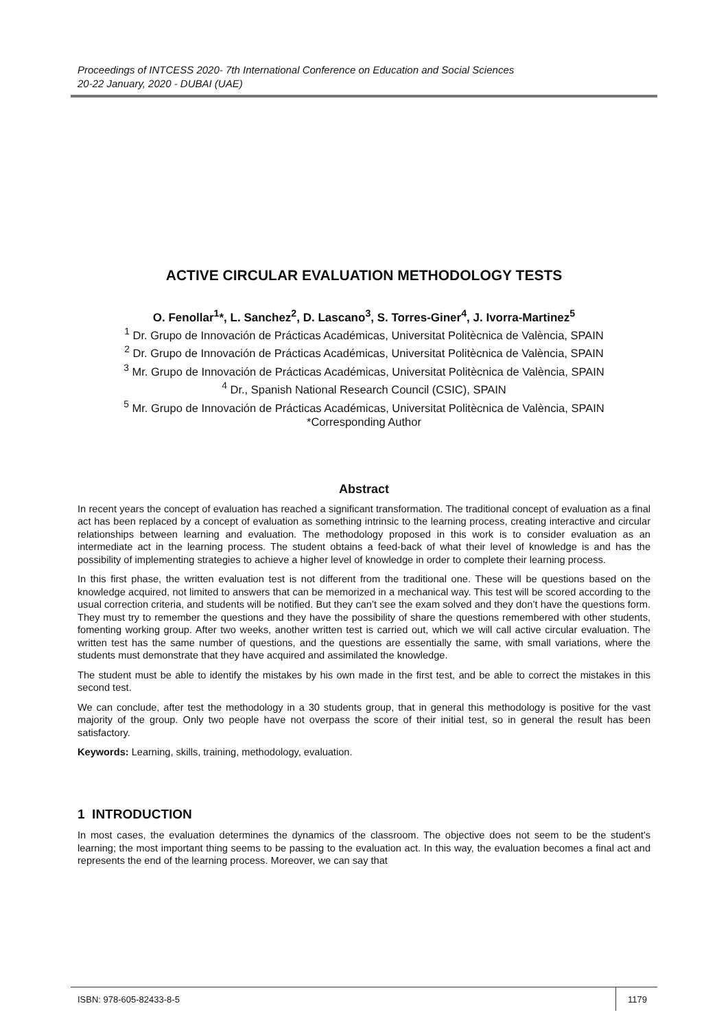Proceedings of INTCESS 2020- 7th International Conference on Education and Social Sciences
20-22 January, 2020 - DUBAI (UAE)
ACTIVE CIRCULAR EVALUATION METHODOLOGY TESTS
O. Fenollar<sup>1</sup>*, L. Sanchez<sup>2</sup>, D. Lascano<sup>3</sup>, S. Torres-Giner<sup>4</sup>, J. Ivorra-Martinez<sup>5</sup>
<sup>1</sup> Dr. Grupo de Innovación de Prácticas Académicas, Universitat Politècnica de València, SPAIN
<sup>2</sup> Dr. Grupo de Innovación de Prácticas Académicas, Universitat Politècnica de València, SPAIN
<sup>3</sup> Mr. Grupo de Innovación de Prácticas Académicas, Universitat Politècnica de València, SPAIN
<sup>4</sup> Dr., Spanish National Research Council (CSIC), SPAIN
<sup>5</sup> Mr. Grupo de Innovación de Prácticas Académicas, Universitat Politècnica de València, SPAIN
*Corresponding Author
Abstract
In recent years the concept of evaluation has reached a significant transformation. The traditional concept of evaluation as a final act has been replaced by a concept of evaluation as something intrinsic to the learning process, creating interactive and circular relationships between learning and evaluation. The methodology proposed in this work is to consider evaluation as an intermediate act in the learning process. The student obtains a feed-back of what their level of knowledge is and has the possibility of implementing strategies to achieve a higher level of knowledge in order to complete their learning process.
In this first phase, the written evaluation test is not different from the traditional one. These will be questions based on the knowledge acquired, not limited to answers that can be memorized in a mechanical way. This test will be scored according to the usual correction criteria, and students will be notified. But they can’t see the exam solved and they don’t have the questions form. They must try to remember the questions and they have the possibility of share the questions remembered with other students, fomenting working group. After two weeks, another written test is carried out, which we will call active circular evaluation. The written test has the same number of questions, and the questions are essentially the same, with small variations, where the students must demonstrate that they have acquired and assimilated the knowledge.
The student must be able to identify the mistakes by his own made in the first test, and be able to correct the mistakes in this second test.
We can conclude, after test the methodology in a 30 students group, that in general this methodology is positive for the vast majority of the group. Only two people have not overpass the score of their initial test, so in general the result has been satisfactory.
Keywords: Learning, skills, training, methodology, evaluation.
1 INTRODUCTION
In most cases, the evaluation determines the dynamics of the classroom. The objective does not seem to be the student's learning; the most important thing seems to be passing to the evaluation act. In this way, the evaluation becomes a final act and represents the end of the learning process. Moreover, we can say that
ISBN: 978-605-82433-8-5 1179